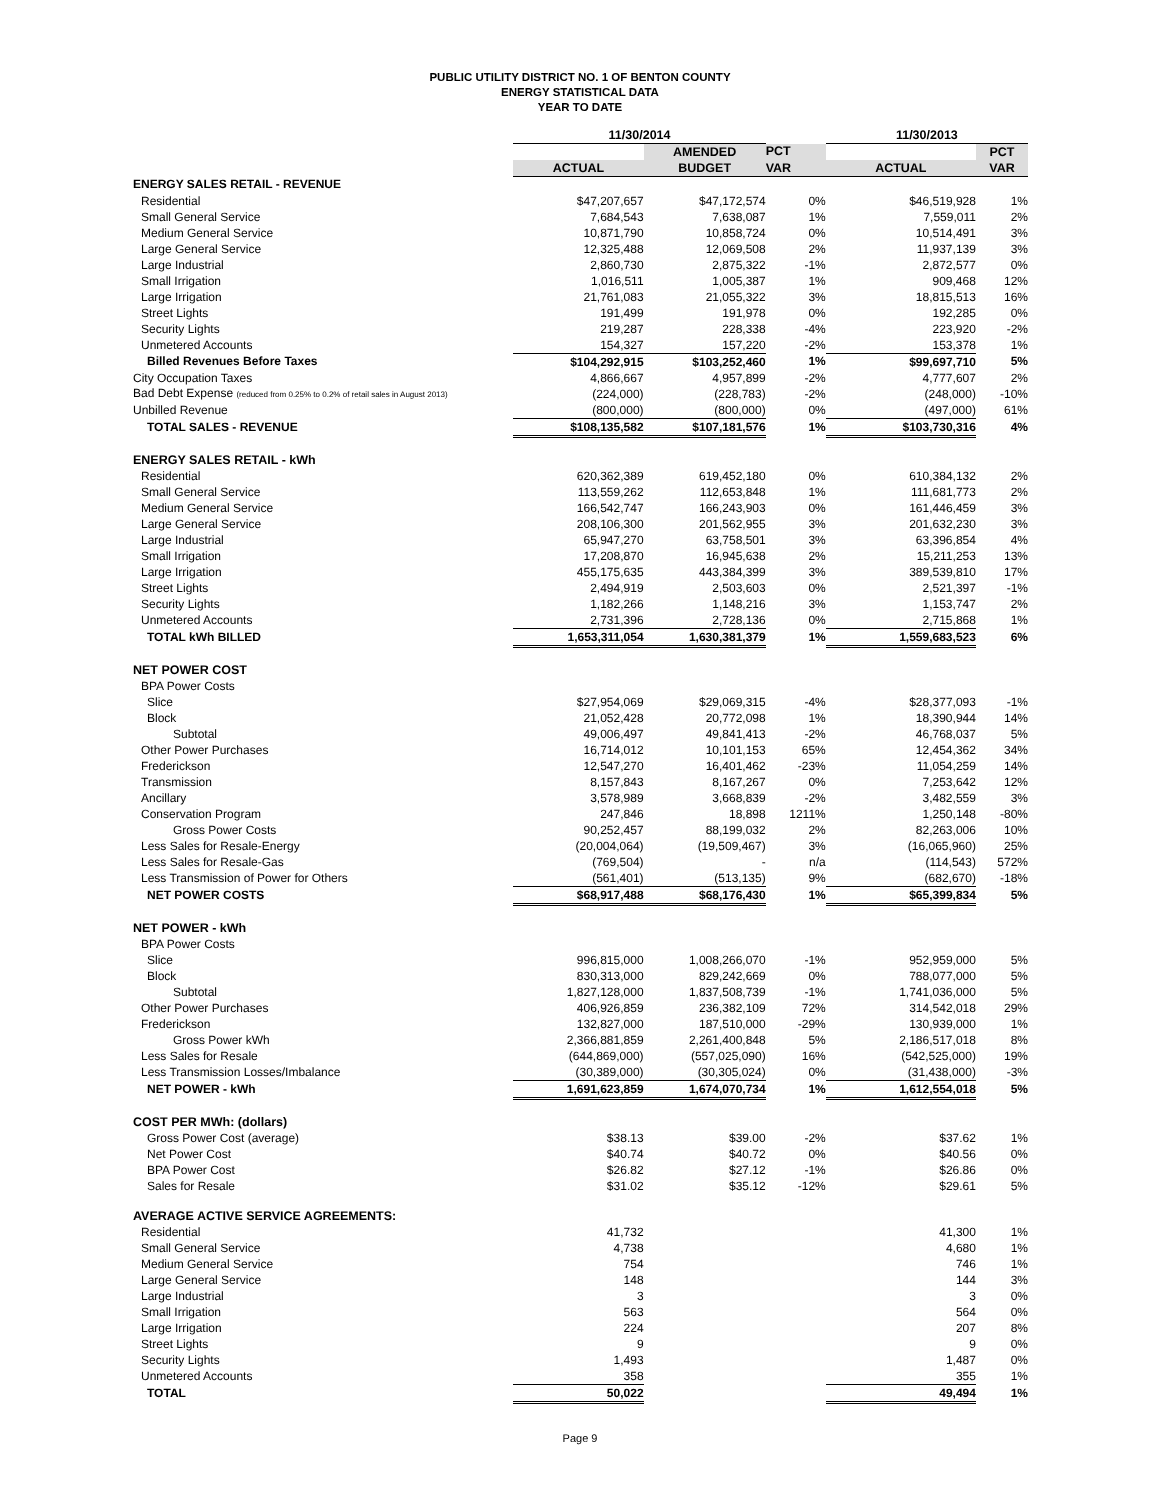PUBLIC UTILITY DISTRICT NO. 1 OF BENTON COUNTY
ENERGY STATISTICAL DATA
YEAR TO DATE
| | 11/30/2014 | | | 11/30/2013 | |
| --- | --- | --- | --- | --- | --- |
| | | AMENDED | PCT | | PCT |
| | ACTUAL | BUDGET | VAR | ACTUAL | VAR |
| ENERGY SALES RETAIL - REVENUE | | | | | |
| Residential | $47,207,657 | $47,172,574 | 0% | $46,519,928 | 1% |
| Small General Service | 7,684,543 | 7,638,087 | 1% | 7,559,011 | 2% |
| Medium General Service | 10,871,790 | 10,858,724 | 0% | 10,514,491 | 3% |
| Large General Service | 12,325,488 | 12,069,508 | 2% | 11,937,139 | 3% |
| Large Industrial | 2,860,730 | 2,875,322 | -1% | 2,872,577 | 0% |
| Small Irrigation | 1,016,511 | 1,005,387 | 1% | 909,468 | 12% |
| Large Irrigation | 21,761,083 | 21,055,322 | 3% | 18,815,513 | 16% |
| Street Lights | 191,499 | 191,978 | 0% | 192,285 | 0% |
| Security Lights | 219,287 | 228,338 | -4% | 223,920 | -2% |
| Unmetered Accounts | 154,327 | 157,220 | -2% | 153,378 | 1% |
| Billed Revenues Before Taxes | $104,292,915 | $103,252,460 | 1% | $99,697,710 | 5% |
| City Occupation Taxes | 4,866,667 | 4,957,899 | -2% | 4,777,607 | 2% |
| Bad Debt Expense (reduced from 0.25% to 0.2% of retail sales in August 2013) | (224,000) | (228,783) | -2% | (248,000) | -10% |
| Unbilled Revenue | (800,000) | (800,000) | 0% | (497,000) | 61% |
| TOTAL SALES - REVENUE | $108,135,582 | $107,181,576 | 1% | $103,730,316 | 4% |
| ENERGY SALES RETAIL - kWh | | | | | |
| Residential | 620,362,389 | 619,452,180 | 0% | 610,384,132 | 2% |
| Small General Service | 113,559,262 | 112,653,848 | 1% | 111,681,773 | 2% |
| Medium General Service | 166,542,747 | 166,243,903 | 0% | 161,446,459 | 3% |
| Large General Service | 208,106,300 | 201,562,955 | 3% | 201,632,230 | 3% |
| Large Industrial | 65,947,270 | 63,758,501 | 3% | 63,396,854 | 4% |
| Small Irrigation | 17,208,870 | 16,945,638 | 2% | 15,211,253 | 13% |
| Large Irrigation | 455,175,635 | 443,384,399 | 3% | 389,539,810 | 17% |
| Street Lights | 2,494,919 | 2,503,603 | 0% | 2,521,397 | -1% |
| Security Lights | 1,182,266 | 1,148,216 | 3% | 1,153,747 | 2% |
| Unmetered Accounts | 2,731,396 | 2,728,136 | 0% | 2,715,868 | 1% |
| TOTAL kWh BILLED | 1,653,311,054 | 1,630,381,379 | 1% | 1,559,683,523 | 6% |
| NET POWER COST | | | | | |
| BPA Power Costs | | | | | |
| Slice | $27,954,069 | $29,069,315 | -4% | $28,377,093 | -1% |
| Block | 21,052,428 | 20,772,098 | 1% | 18,390,944 | 14% |
| Subtotal | 49,006,497 | 49,841,413 | -2% | 46,768,037 | 5% |
| Other Power Purchases | 16,714,012 | 10,101,153 | 65% | 12,454,362 | 34% |
| Frederickson | 12,547,270 | 16,401,462 | -23% | 11,054,259 | 14% |
| Transmission | 8,157,843 | 8,167,267 | 0% | 7,253,642 | 12% |
| Ancillary | 3,578,989 | 3,668,839 | -2% | 3,482,559 | 3% |
| Conservation Program | 247,846 | 18,898 | 1211% | 1,250,148 | -80% |
| Gross Power Costs | 90,252,457 | 88,199,032 | 2% | 82,263,006 | 10% |
| Less Sales for Resale-Energy | (20,004,064) | (19,509,467) | 3% | (16,065,960) | 25% |
| Less Sales for Resale-Gas | (769,504) | - | n/a | (114,543) | 572% |
| Less Transmission of Power for Others | (561,401) | (513,135) | 9% | (682,670) | -18% |
| NET POWER COSTS | $68,917,488 | $68,176,430 | 1% | $65,399,834 | 5% |
| NET POWER - kWh | | | | | |
| BPA Power Costs | | | | | |
| Slice | 996,815,000 | 1,008,266,070 | -1% | 952,959,000 | 5% |
| Block | 830,313,000 | 829,242,669 | 0% | 788,077,000 | 5% |
| Subtotal | 1,827,128,000 | 1,837,508,739 | -1% | 1,741,036,000 | 5% |
| Other Power Purchases | 406,926,859 | 236,382,109 | 72% | 314,542,018 | 29% |
| Frederickson | 132,827,000 | 187,510,000 | -29% | 130,939,000 | 1% |
| Gross Power kWh | 2,366,881,859 | 2,261,400,848 | 5% | 2,186,517,018 | 8% |
| Less Sales for Resale | (644,869,000) | (557,025,090) | 16% | (542,525,000) | 19% |
| Less Transmission Losses/Imbalance | (30,389,000) | (30,305,024) | 0% | (31,438,000) | -3% |
| NET POWER - kWh | 1,691,623,859 | 1,674,070,734 | 1% | 1,612,554,018 | 5% |
| COST PER MWh: (dollars) | | | | | |
| Gross Power Cost (average) | $38.13 | $39.00 | -2% | $37.62 | 1% |
| Net Power Cost | $40.74 | $40.72 | 0% | $40.56 | 0% |
| BPA Power Cost | $26.82 | $27.12 | -1% | $26.86 | 0% |
| Sales for Resale | $31.02 | $35.12 | -12% | $29.61 | 5% |
| AVERAGE ACTIVE SERVICE AGREEMENTS: | | | | | |
| Residential | 41,732 | | | 41,300 | 1% |
| Small General Service | 4,738 | | | 4,680 | 1% |
| Medium General Service | 754 | | | 746 | 1% |
| Large General Service | 148 | | | 144 | 3% |
| Large Industrial | 3 | | | 3 | 0% |
| Small Irrigation | 563 | | | 564 | 0% |
| Large Irrigation | 224 | | | 207 | 8% |
| Street Lights | 9 | | | 9 | 0% |
| Security Lights | 1,493 | | | 1,487 | 0% |
| Unmetered Accounts | 358 | | | 355 | 1% |
| TOTAL | 50,022 | | | 49,494 | 1% |
Page 9